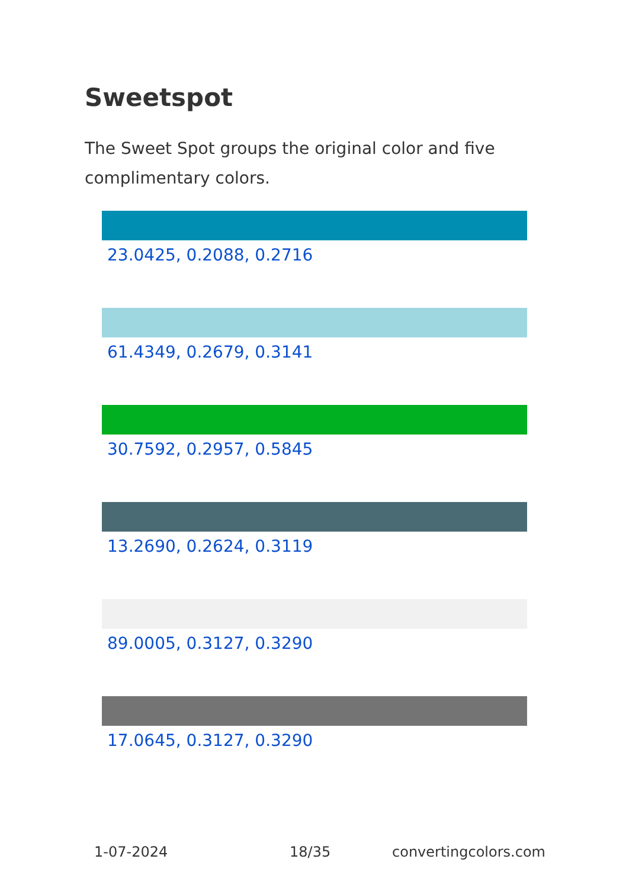Sweetspot
The Sweet Spot groups the original color and five complimentary colors.
23.0425, 0.2088, 0.2716
61.4349, 0.2679, 0.3141
30.7592, 0.2957, 0.5845
13.2690, 0.2624, 0.3119
89.0005, 0.3127, 0.3290
17.0645, 0.3127, 0.3290
1-07-2024 18/35 convertingcolors.com